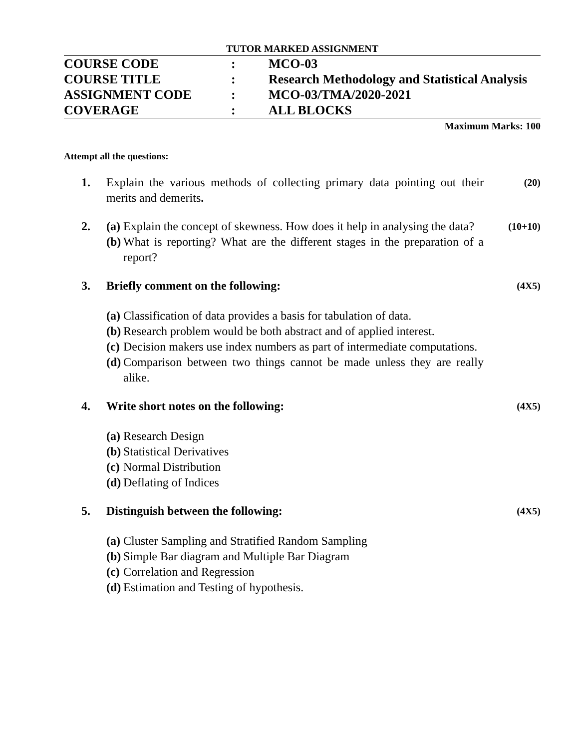TUTOR MARKED ASSIGNMENT
| COURSE CODE | : | MCO-03 |
| COURSE TITLE | : | Research Methodology and Statistical Analysis |
| ASSIGNMENT CODE | : | MCO-03/TMA/2020-2021 |
| COVERAGE | : | ALL BLOCKS |
Maximum Marks: 100
Attempt all the questions:
1. Explain the various methods of collecting primary data pointing out their merits and demerits.
(20)
2. (a) Explain the concept of skewness. How does it help in analysing the data?
(b) What is reporting? What are the different stages in the preparation of a report?
(10+10)
3. Briefly comment on the following:
(a) Classification of data provides a basis for tabulation of data.
(b) Research problem would be both abstract and of applied interest.
(c) Decision makers use index numbers as part of intermediate computations.
(d) Comparison between two things cannot be made unless they are really alike.
(4X5)
4. Write short notes on the following:
(a) Research Design
(b) Statistical Derivatives
(c) Normal Distribution
(d) Deflating of Indices
(4X5)
5. Distinguish between the following:
(a) Cluster Sampling and Stratified Random Sampling
(b) Simple Bar diagram and Multiple Bar Diagram
(c) Correlation and Regression
(d) Estimation and Testing of hypothesis.
(4X5)